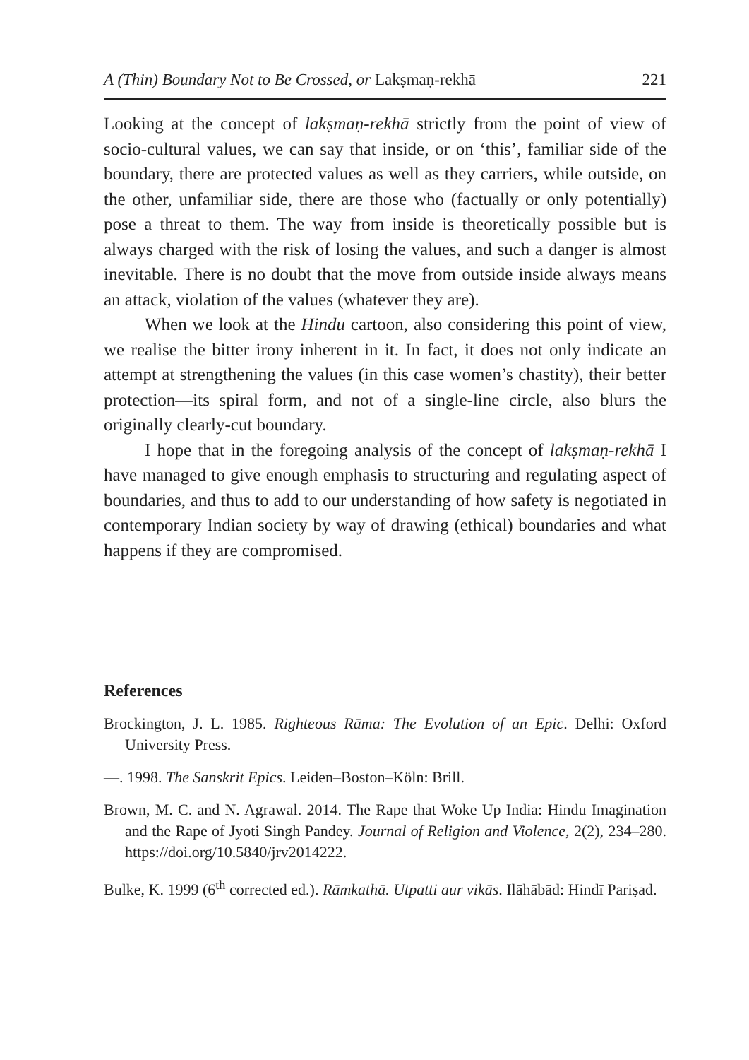A (Thin) Boundary Not to Be Crossed, or Lakṣmaṇ-rekhā 221
Looking at the concept of lakṣmaṇ-rekhā strictly from the point of view of socio-cultural values, we can say that inside, or on ‘this’, familiar side of the boundary, there are protected values as well as they carriers, while outside, on the other, unfamiliar side, there are those who (factually or only potentially) pose a threat to them. The way from inside is theoretically possible but is always charged with the risk of losing the values, and such a danger is almost inevitable. There is no doubt that the move from outside inside always means an attack, violation of the values (whatever they are).
When we look at the Hindu cartoon, also considering this point of view, we realise the bitter irony inherent in it. In fact, it does not only indicate an attempt at strengthening the values (in this case women’s chastity), their better protection—its spiral form, and not of a single-line circle, also blurs the originally clearly-cut boundary.
I hope that in the foregoing analysis of the concept of lakṣmaṇ-rekhā I have managed to give enough emphasis to structuring and regulating aspect of boundaries, and thus to add to our understanding of how safety is negotiated in contemporary Indian society by way of drawing (ethical) boundaries and what happens if they are compromised.
References
Brockington, J. L. 1985. Righteous Rāma: The Evolution of an Epic. Delhi: Oxford University Press.
—. 1998. The Sanskrit Epics. Leiden–Boston–Köln: Brill.
Brown, M. C. and N. Agrawal. 2014. The Rape that Woke Up India: Hindu Imagination and the Rape of Jyoti Singh Pandey. Journal of Religion and Violence, 2(2), 234–280. https://doi.org/10.5840/jrv2014222.
Bulke, K. 1999 (6<sup>th</sup> corrected ed.). Rāmkathā. Utpatti aur vikās. Ilāhābād: Hindī Pariṣad.